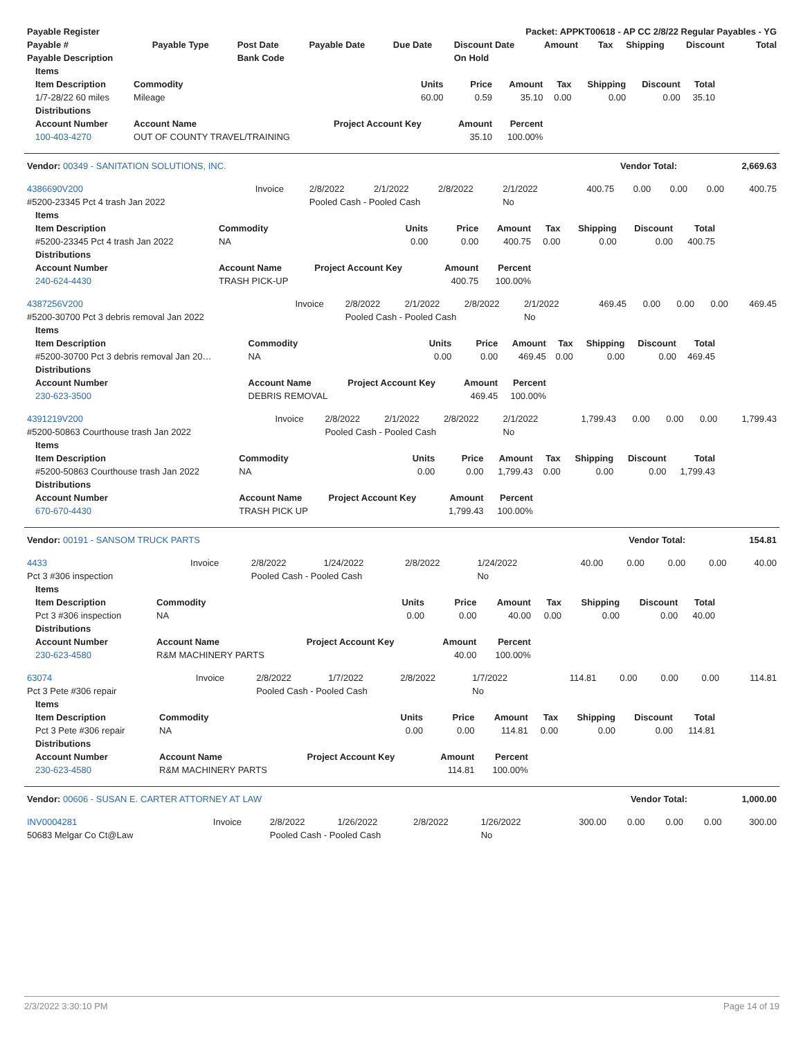| Payable Register | Packet: APPKT00618 - AP CC 2/8/22 Regular Payables - YG |
| --- | --- |
| Payable # | Payable Type | Post Date | Payable Date | Due Date | Discount Date | Amount | Tax | Shipping | Discount | Total |
| --- | --- | --- | --- | --- | --- | --- | --- | --- | --- | --- |
| Payable Description | | Bank Code | | | On Hold | | | | | |
| Items | | | | | | | | |
| --- | --- | --- | --- | --- | --- | --- | --- | --- |
| Item Description | Commodity | Units | Price | Amount | Tax | Shipping | Discount | Total |
| 1/7-28/22 60 miles | Mileage | 60.00 | 0.59 | 35.10 | 0.00 | 0.00 | 0.00 | 35.10 |
| Distributions | | | | | | | | |
| Account Number | Account Name | Project Account Key | Amount | Percent | | | | |
| 100-403-4270 | OUT OF COUNTY TRAVEL/TRAINING | | 35.10 | 100.00% | | | | |
| Vendor: 00349 - SANITATION SOLUTIONS, INC. | Vendor Total: | 2,669.63 |
| --- | --- | --- |
| 4386690V200 | Invoice | 2/8/2022 | 2/1/2022 | 2/8/2022 | 2/1/2022 | 400.75 | 0.00 | 0.00 | 0.00 | 400.75 |
| #5200-23345 Pct 4 trash Jan 2022 | | Pooled Cash - Pooled Cash | | | No | | | | | |
| Items | | | | | | | | |
| --- | --- | --- | --- | --- | --- | --- | --- | --- |
| Item Description | Commodity | Units | Price | Amount | Tax | Shipping | Discount | Total |
| #5200-23345 Pct 4 trash Jan 2022 | NA | 0.00 | 0.00 | 400.75 | 0.00 | 0.00 | 0.00 | 400.75 |
| Distributions | | | | | | | | |
| Account Number | Account Name | Project Account Key | Amount | Percent | | | | |
| 240-624-4430 | TRASH PICK-UP | | 400.75 | 100.00% | | | | |
| 4387256V200 | Invoice | 2/8/2022 | 2/1/2022 | 2/8/2022 | 2/1/2022 | 469.45 | 0.00 | 0.00 | 0.00 | 469.45 |
| #5200-30700 Pct 3 debris removal Jan 2022 | | Pooled Cash - Pooled Cash | | | No | | | | | |
| Items | | | | | | | | |
| --- | --- | --- | --- | --- | --- | --- | --- | --- |
| Item Description | Commodity | Units | Price | Amount | Tax | Shipping | Discount | Total |
| #5200-30700 Pct 3 debris removal Jan 20… | NA | 0.00 | 0.00 | 469.45 | 0.00 | 0.00 | 0.00 | 469.45 |
| Distributions | | | | | | | | |
| Account Number | Account Name | Project Account Key | Amount | Percent | | | | |
| 230-623-3500 | DEBRIS REMOVAL | | 469.45 | 100.00% | | | | |
| 4391219V200 | Invoice | 2/8/2022 | 2/1/2022 | 2/8/2022 | 2/1/2022 | 1,799.43 | 0.00 | 0.00 | 0.00 | 1,799.43 |
| #5200-50863 Courthouse trash Jan 2022 | | Pooled Cash - Pooled Cash | | | No | | | | | |
| Items | | | | | | | | |
| --- | --- | --- | --- | --- | --- | --- | --- | --- |
| Item Description | Commodity | Units | Price | Amount | Tax | Shipping | Discount | Total |
| #5200-50863 Courthouse trash Jan 2022 | NA | 0.00 | 0.00 | 1,799.43 | 0.00 | 0.00 | 0.00 | 1,799.43 |
| Distributions | | | | | | | | |
| Account Number | Account Name | Project Account Key | Amount | Percent | | | | |
| 670-670-4430 | TRASH PICK UP | | 1,799.43 | 100.00% | | | | |
| Vendor: 00191 - SANSOM TRUCK PARTS | Vendor Total: | 154.81 |
| --- | --- | --- |
| 4433 | Invoice | 2/8/2022 | 1/24/2022 | 2/8/2022 | 1/24/2022 | 40.00 | 0.00 | 0.00 | 0.00 | 40.00 |
| Pct 3 #306 inspection | | Pooled Cash - Pooled Cash | | | No | | | | | |
| Items | | | | | | | | |
| --- | --- | --- | --- | --- | --- | --- | --- | --- |
| Item Description | Commodity | Units | Price | Amount | Tax | Shipping | Discount | Total |
| Pct 3 #306 inspection | NA | 0.00 | 0.00 | 40.00 | 0.00 | 0.00 | 0.00 | 40.00 |
| Distributions | | | | | | | | |
| Account Number | Account Name | Project Account Key | Amount | Percent | | | | |
| 230-623-4580 | R&M MACHINERY PARTS | | 40.00 | 100.00% | | | | |
| 63074 | Invoice | 2/8/2022 | 1/7/2022 | 2/8/2022 | 1/7/2022 | 114.81 | 0.00 | 0.00 | 0.00 | 114.81 |
| Pct 3 Pete #306 repair | | Pooled Cash - Pooled Cash | | | No | | | | | |
| Items | | | | | | | | |
| --- | --- | --- | --- | --- | --- | --- | --- | --- |
| Item Description | Commodity | Units | Price | Amount | Tax | Shipping | Discount | Total |
| Pct 3 Pete #306 repair | NA | 0.00 | 0.00 | 114.81 | 0.00 | 0.00 | 0.00 | 114.81 |
| Distributions | | | | | | | | |
| Account Number | Account Name | Project Account Key | Amount | Percent | | | | |
| 230-623-4580 | R&M MACHINERY PARTS | | 114.81 | 100.00% | | | | |
| Vendor: 00606 - SUSAN E. CARTER ATTORNEY AT LAW | Vendor Total: | 1,000.00 |
| --- | --- | --- |
| INV0004281 | Invoice | 2/8/2022 | 1/26/2022 | 2/8/2022 | 1/26/2022 | 300.00 | 0.00 | 0.00 | 0.00 | 300.00 |
| 50683 Melgar Co Ct@Law | | Pooled Cash - Pooled Cash | | | No | | | | | |
2/3/2022 3:30:10 PM Page 14 of 19